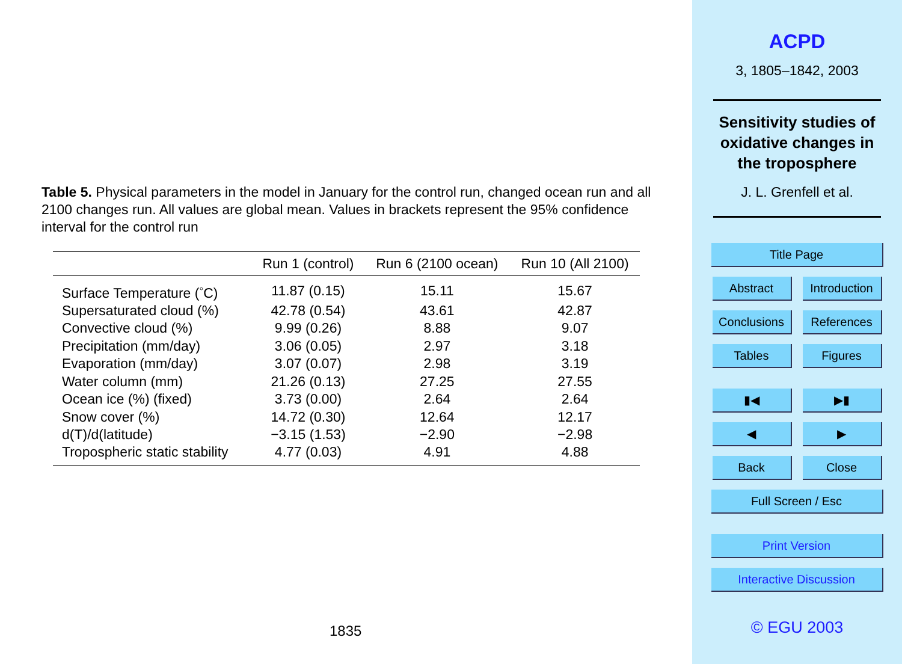Table 5. Physical parameters in the model in January for the control run, changed ocean run and all 2100 changes run. All values are global mean. Values in brackets represent the 95% confidence interval for the control run
| | Run 1 (control) | Run 6 (2100 ocean) | Run 10 (All 2100) |
| --- | --- | --- | --- |
| Surface Temperature (<sup>◦</sup>C) | 11.87 (0.15) | 15.11 | 15.67 |
| Supersaturated cloud (%) | 42.78 (0.54) | 43.61 | 42.87 |
| Convective cloud (%) | 9.99 (0.26) | 8.88 | 9.07 |
| Precipitation (mm/day) | 3.06 (0.05) | 2.97 | 3.18 |
| Evaporation (mm/day) | 3.07 (0.07) | 2.98 | 3.19 |
| Water column (mm) | 21.26 (0.13) | 27.25 | 27.55 |
| Ocean ice (%) (fixed) | 3.73 (0.00) | 2.64 | 2.64 |
| Snow cover (%) | 14.72 (0.30) | 12.64 | 12.17 |
| d(T)/d(latitude) | −3.15 (1.53) | −2.90 | −2.98 |
| Tropospheric static stability | 4.77 (0.03) | 4.91 | 4.88 |
1835
ACPD
3, 1805–1842, 2003
Sensitivity studies of
oxidative changes in
the troposphere
J. L. Grenfell et al.
Title Page
Abstract Introduction
Conclusions References
Tables Figures
▮◀ ▶▮
◀ ▶
Back Close
Full Screen / Esc
Print Version
Interactive Discussion
© EGU 2003